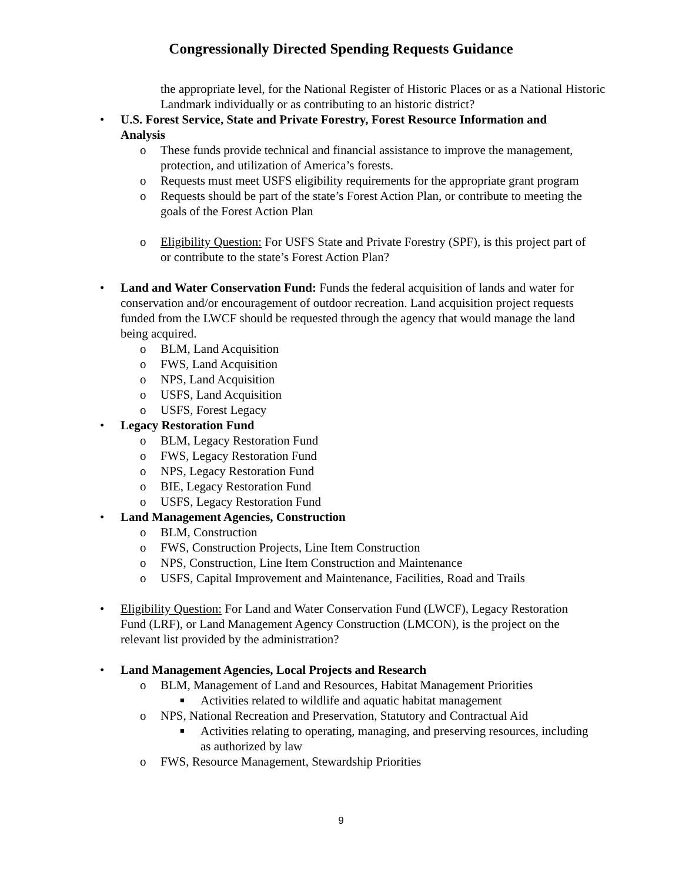Congressionally Directed Spending Requests Guidance
the appropriate level, for the National Register of Historic Places or as a National Historic Landmark individually or as contributing to an historic district?
• U.S. Forest Service, State and Private Forestry, Forest Resource Information and Analysis
o These funds provide technical and financial assistance to improve the management, protection, and utilization of America’s forests.
o Requests must meet USFS eligibility requirements for the appropriate grant program
o Requests should be part of the state’s Forest Action Plan, or contribute to meeting the goals of the Forest Action Plan
o Eligibility Question: For USFS State and Private Forestry (SPF), is this project part of or contribute to the state’s Forest Action Plan?
• Land and Water Conservation Fund: Funds the federal acquisition of lands and water for conservation and/or encouragement of outdoor recreation. Land acquisition project requests funded from the LWCF should be requested through the agency that would manage the land being acquired.
o BLM, Land Acquisition
o FWS, Land Acquisition
o NPS, Land Acquisition
o USFS, Land Acquisition
o USFS, Forest Legacy
• Legacy Restoration Fund
o BLM, Legacy Restoration Fund
o FWS, Legacy Restoration Fund
o NPS, Legacy Restoration Fund
o BIE, Legacy Restoration Fund
o USFS, Legacy Restoration Fund
• Land Management Agencies, Construction
o BLM, Construction
o FWS, Construction Projects, Line Item Construction
o NPS, Construction, Line Item Construction and Maintenance
o USFS, Capital Improvement and Maintenance, Facilities, Road and Trails
• Eligibility Question: For Land and Water Conservation Fund (LWCF), Legacy Restoration Fund (LRF), or Land Management Agency Construction (LMCON), is the project on the relevant list provided by the administration?
• Land Management Agencies, Local Projects and Research
o BLM, Management of Land and Resources, Habitat Management Priorities
■
Activities related to wildlife and aquatic habitat management
o NPS, National Recreation and Preservation, Statutory and Contractual Aid
■
Activities relating to operating, managing, and preserving resources, including as authorized by law
o FWS, Resource Management, Stewardship Priorities
9